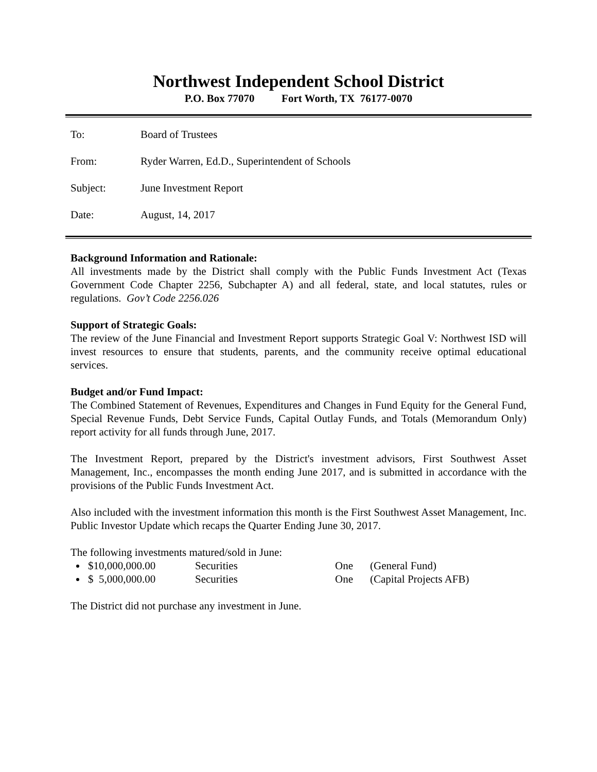Northwest Independent School District
P.O. Box 77070 Fort Worth, TX 76177-0070
| To: | Board of Trustees |
| From: | Ryder Warren, Ed.D., Superintendent of Schools |
| Subject: | June Investment Report |
| Date: | August, 14, 2017 |
Background Information and Rationale:
All investments made by the District shall comply with the Public Funds Investment Act (Texas Government Code Chapter 2256, Subchapter A) and all federal, state, and local statutes, rules or regulations. Gov’t Code 2256.026
Support of Strategic Goals:
The review of the June Financial and Investment Report supports Strategic Goal V: Northwest ISD will invest resources to ensure that students, parents, and the community receive optimal educational services.
Budget and/or Fund Impact:
The Combined Statement of Revenues, Expenditures and Changes in Fund Equity for the General Fund, Special Revenue Funds, Debt Service Funds, Capital Outlay Funds, and Totals (Memorandum Only) report activity for all funds through June, 2017.
The Investment Report, prepared by the District's investment advisors, First Southwest Asset Management, Inc., encompasses the month ending June 2017, and is submitted in accordance with the provisions of the Public Funds Investment Act.
Also included with the investment information this month is the First Southwest Asset Management, Inc. Public Investor Update which recaps the Quarter Ending June 30, 2017.
The following investments matured/sold in June:
$10,000,000.00 Securities One (General Fund)
$ 5,000,000.00 Securities One (Capital Projects AFB)
The District did not purchase any investment in June.